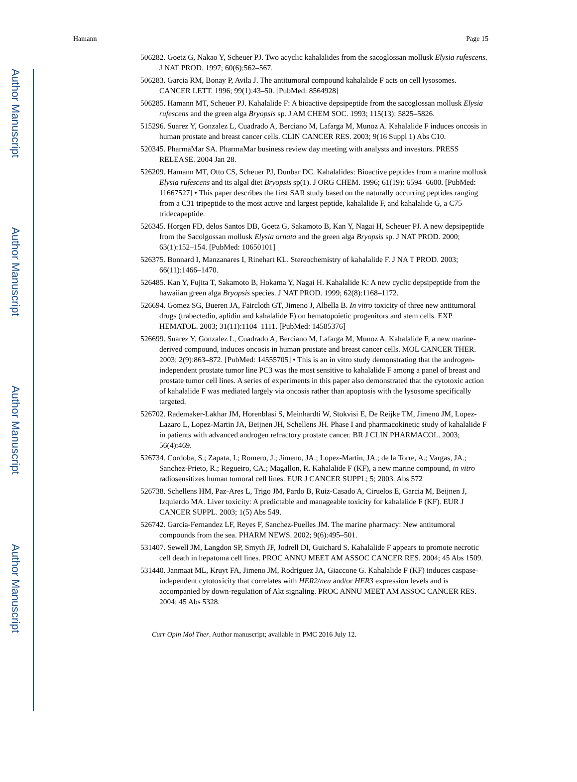Author Manuscript
Author Manuscript
Author Manuscript
Author Manuscript
Hamann Page 15
506282. Goetz G, Nakao Y, Scheuer PJ. Two acyclic kahalalides from the sacoglossan mollusk Elysia rufescens. J NAT PROD. 1997; 60(6):562–567.
506283. Garcia RM, Bonay P, Avila J. The antitumoral compound kahalalide F acts on cell lysosomes. CANCER LETT. 1996; 99(1):43–50. [PubMed: 8564928]
506285. Hamann MT, Scheuer PJ. Kahalalide F: A bioactive depsipeptide from the sacoglossan mollusk Elysia rufescens and the green alga Bryopsis sp. J AM CHEM SOC. 1993; 115(13): 5825–5826.
515296. Suarez Y, Gonzalez L, Cuadrado A, Berciano M, Lafarga M, Munoz A. Kahalalide F induces oncosis in human prostate and breast cancer cells. CLIN CANCER RES. 2003; 9(16 Suppl 1) Abs C10.
520345. PharmaMar SA. PharmaMar business review day meeting with analysts and investors. PRESS RELEASE. 2004 Jan 28.
526209. Hamann MT, Otto CS, Scheuer PJ, Dunbar DC. Kahalalides: Bioactive peptides from a marine mollusk Elysia rufescens and its algal diet Bryopsis sp(1). J ORG CHEM. 1996; 61(19): 6594–6600. [PubMed: 11667527] • This paper describes the first SAR study based on the naturally occurring peptides ranging from a C31 tripeptide to the most active and largest peptide, kahalalide F, and kahalalide G, a C75 tridecapeptide.
526345. Horgen FD, delos Santos DB, Goetz G, Sakamoto B, Kan Y, Nagai H, Scheuer PJ. A new depsipeptide from the Sacolgossan mollusk Elysia ornata and the green alga Bryopsis sp. J NAT PROD. 2000; 63(1):152–154. [PubMed: 10650101]
526375. Bonnard I, Manzanares I, Rinehart KL. Stereochemistry of kahalalide F. J NA T PROD. 2003; 66(11):1466–1470.
526485. Kan Y, Fujita T, Sakamoto B, Hokama Y, Nagai H. Kahalalide K: A new cyclic depsipeptide from the hawaiian green alga Bryopsis species. J NAT PROD. 1999; 62(8):1168–1172.
526694. Gomez SG, Bueren JA, Faircloth GT, Jimeno J, Albella B. In vitro toxicity of three new antitumoral drugs (trabectedin, aplidin and kahalalide F) on hematopoietic progenitors and stem cells. EXP HEMATOL. 2003; 31(11):1104–1111. [PubMed: 14585376]
526699. Suarez Y, Gonzalez L, Cuadrado A, Berciano M, Lafarga M, Munoz A. Kahalalide F, a new marine-derived compound, induces oncosis in human prostate and breast cancer cells. MOL CANCER THER. 2003; 2(9):863–872. [PubMed: 14555705] • This is an in vitro study demonstrating that the androgen-independent prostate tumor line PC3 was the most sensitive to kahalalide F among a panel of breast and prostate tumor cell lines. A series of experiments in this paper also demonstrated that the cytotoxic action of kahalalide F was mediated largely via oncosis rather than apoptosis with the lysosome specifically targeted.
526702. Rademaker-Lakhar JM, Horenblasi S, Meinhardti W, Stokvisi E, De Reijke TM, Jimeno JM, Lopez-Lazaro L, Lopez-Martin JA, Beijnen JH, Schellens JH. Phase I and pharmacokinetic study of kahalalide F in patients with advanced androgen refractory prostate cancer. BR J CLIN PHARMACOL. 2003; 56(4):469.
526734. Cordoba, S.; Zapata, I.; Romero, J.; Jimeno, JA.; Lopez-Martin, JA.; de la Torre, A.; Vargas, JA.; Sanchez-Prieto, R.; Regueiro, CA.; Magallon, R. Kahalalide F (KF), a new marine compound, in vitro radiosensitizes human tumoral cell lines. EUR J CANCER SUPPL; 5; 2003. Abs 572
526738. Schellens HM, Paz-Ares L, Trigo JM, Pardo B, Ruiz-Casado A, Ciruelos E, Garcia M, Beijnen J, Izquierdo MA. Liver toxicity: A predictable and manageable toxicity for kahalalide F (KF). EUR J CANCER SUPPL. 2003; 1(5) Abs 549.
526742. Garcia-Fernandez LF, Reyes F, Sanchez-Puelles JM. The marine pharmacy: New antitumoral compounds from the sea. PHARM NEWS. 2002; 9(6):495–501.
531407. Sewell JM, Langdon SP, Smyth JF, Jodrell DI, Guichard S. Kahalalide F appears to promote necrotic cell death in hepatoma cell lines. PROC ANNU MEET AM ASSOC CANCER RES. 2004; 45 Abs 1509.
531440. Janmaat ML, Kruyt FA, Jimeno JM, Rodriguez JA, Giaccone G. Kahalalide F (KF) induces caspase-independent cytotoxicity that correlates with HER2/neu and/or HER3 expression levels and is accompanied by down-regulation of Akt signaling. PROC ANNU MEET AM ASSOC CANCER RES. 2004; 45 Abs 5328.
Curr Opin Mol Ther. Author manuscript; available in PMC 2016 July 12.